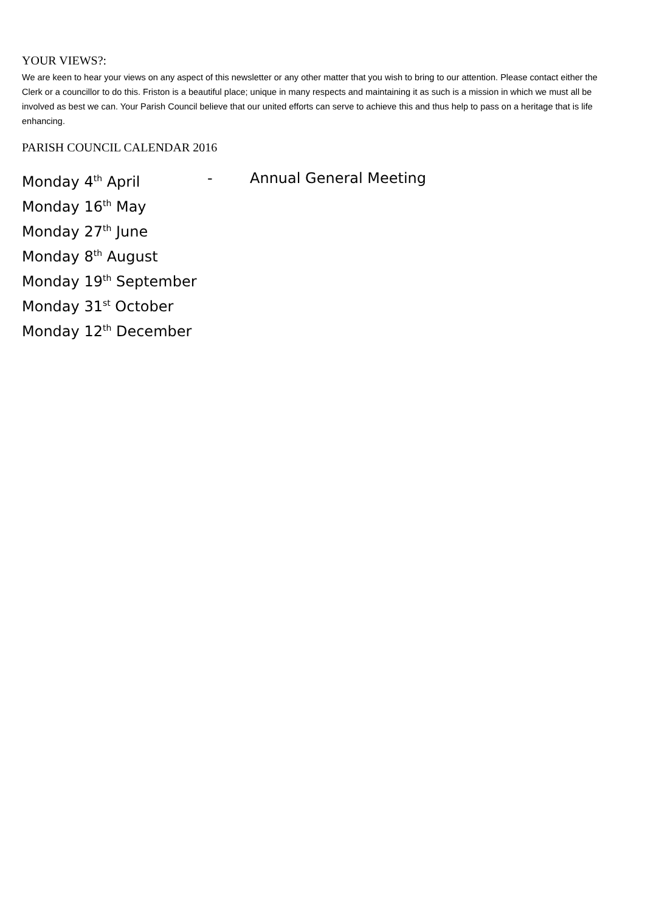YOUR VIEWS?:
We are keen to hear your views on any aspect of this newsletter or any other matter that you wish to bring to our attention. Please contact either the Clerk or a councillor to do this. Friston is a beautiful place; unique in many respects and maintaining it as such is a mission in which we must all be involved as best we can. Your Parish Council believe that our united efforts can serve to achieve this and thus help to pass on a heritage that is life enhancing.
PARISH COUNCIL CALENDAR 2016
Monday 4<sup>th</sup> April - Annual General Meeting
Monday 16<sup>th</sup> May
Monday 27<sup>th</sup> June
Monday 8<sup>th</sup> August
Monday 19<sup>th</sup> September
Monday 31<sup>st</sup> October
Monday 12<sup>th</sup> December